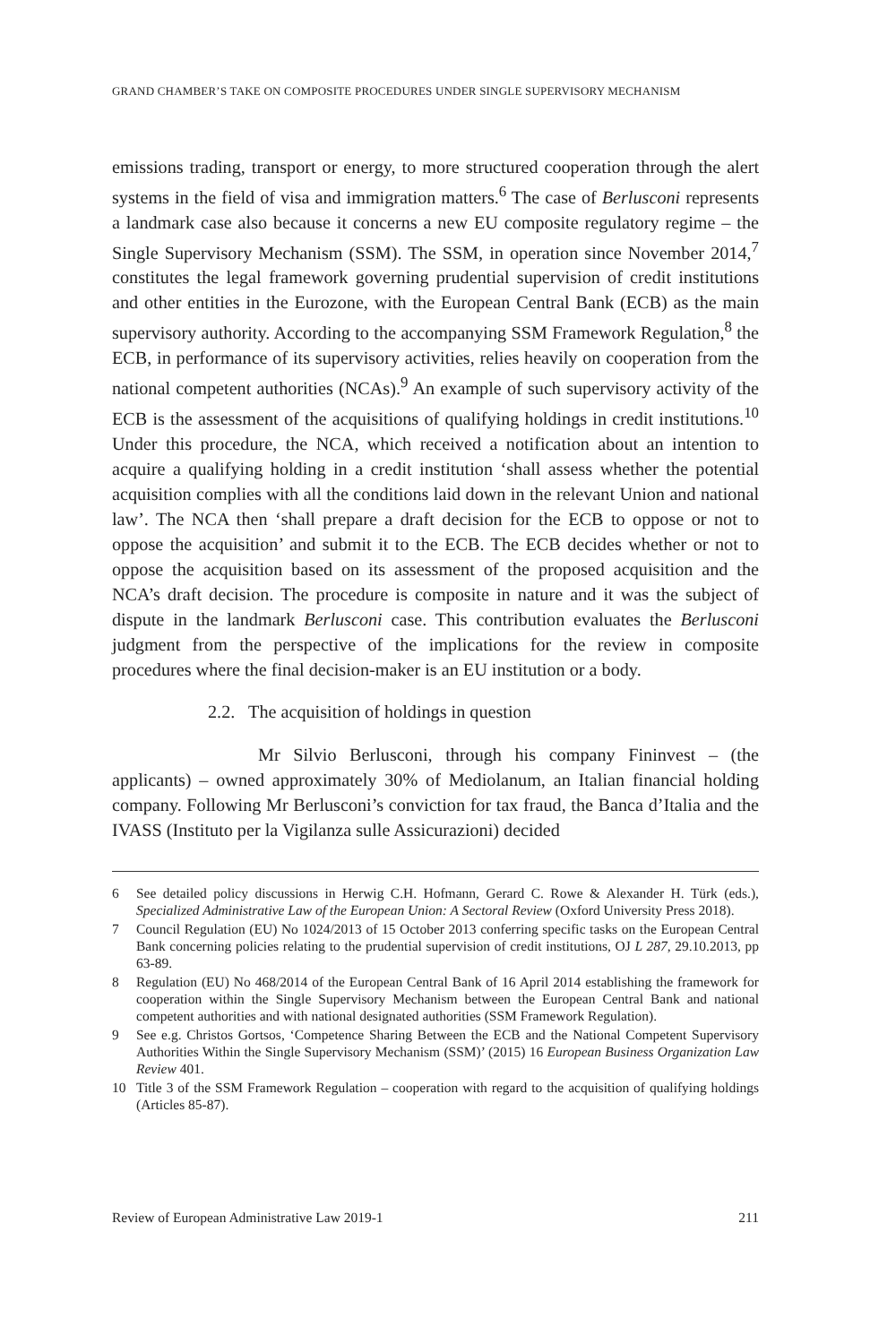GRAND CHAMBER’S TAKE ON COMPOSITE PROCEDURES UNDER SINGLE SUPERVISORY MECHANISM
emissions trading, transport or energy, to more structured cooperation through the alert systems in the field of visa and immigration matters.<sup>6</sup> The case of Berlusconi represents a landmark case also because it concerns a new EU composite regulatory regime – the Single Supervisory Mechanism (SSM). The SSM, in operation since November 2014,<sup>7</sup> constitutes the legal framework governing prudential supervision of credit institutions and other entities in the Eurozone, with the European Central Bank (ECB) as the main supervisory authority. According to the accompanying SSM Framework Regulation,<sup>8</sup> the ECB, in performance of its supervisory activities, relies heavily on cooperation from the national competent authorities (NCAs).<sup>9</sup> An example of such supervisory activity of the ECB is the assessment of the acquisitions of qualifying holdings in credit institutions.<sup>10</sup> Under this procedure, the NCA, which received a notification about an intention to acquire a qualifying holding in a credit institution ‘shall assess whether the potential acquisition complies with all the conditions laid down in the relevant Union and national law’. The NCA then ‘shall prepare a draft decision for the ECB to oppose or not to oppose the acquisition’ and submit it to the ECB. The ECB decides whether or not to oppose the acquisition based on its assessment of the proposed acquisition and the NCA’s draft decision. The procedure is composite in nature and it was the subject of dispute in the landmark Berlusconi case. This contribution evaluates the Berlusconi judgment from the perspective of the implications for the review in composite procedures where the final decision-maker is an EU institution or a body.
2.2. The acquisition of holdings in question
Mr Silvio Berlusconi, through his company Fininvest – (the applicants) – owned approximately 30% of Mediolanum, an Italian financial holding company. Following Mr Berlusconi’s conviction for tax fraud, the Banca d’Italia and the IVASS (Instituto per la Vigilanza sulle Assicurazioni) decided
6 See detailed policy discussions in Herwig C.H. Hofmann, Gerard C. Rowe & Alexander H. Türk (eds.), Specialized Administrative Law of the European Union: A Sectoral Review (Oxford University Press 2018).
7 Council Regulation (EU) No 1024/2013 of 15 October 2013 conferring specific tasks on the European Central Bank concerning policies relating to the prudential supervision of credit institutions, OJ L 287, 29.10.2013, pp 63-89.
8 Regulation (EU) No 468/2014 of the European Central Bank of 16 April 2014 establishing the framework for cooperation within the Single Supervisory Mechanism between the European Central Bank and national competent authorities and with national designated authorities (SSM Framework Regulation).
9 See e.g. Christos Gortsos, ‘Competence Sharing Between the ECB and the National Competent Supervisory Authorities Within the Single Supervisory Mechanism (SSM)’ (2015) 16 European Business Organization Law Review 401.
10 Title 3 of the SSM Framework Regulation – cooperation with regard to the acquisition of qualifying holdings (Articles 85-87).
Review of European Administrative Law 2019-1 211